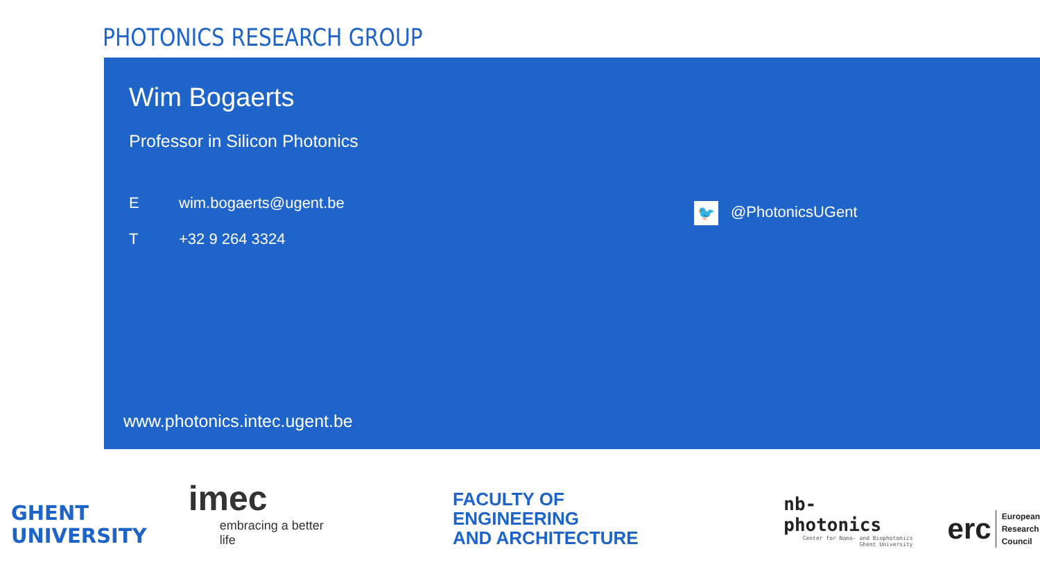PHOTONICS RESEARCH GROUP
Wim Bogaerts
Professor in Silicon Photonics
Ewim.bogaerts@ugent.be
T +32 9 264 3324
🐦 @PhotonicsUGent
www.photonics.intec.ugent.be
GHENT
UNIVERSITY
imec
embracing a better life
FACULTY OF ENGINEERING
AND ARCHITECTURE
nb-photonics
Center for Nano- and Biophotonics
Ghent University
erc European
Research
Council